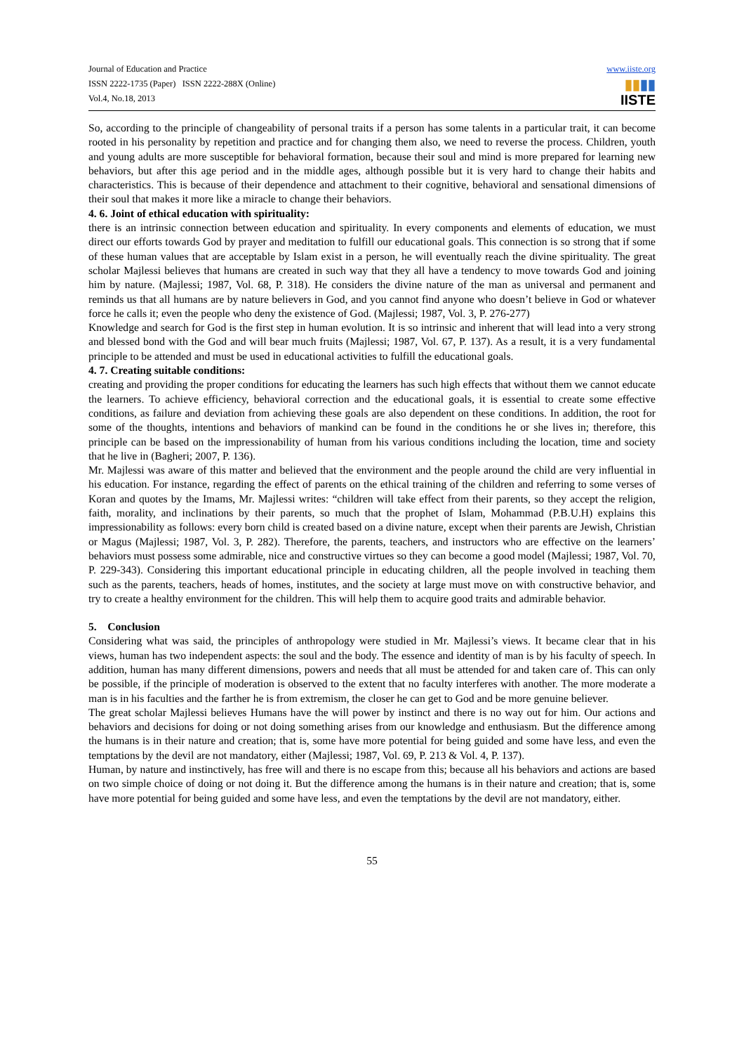Journal of Education and Practice
ISSN 2222-1735 (Paper) ISSN 2222-288X (Online)
Vol.4, No.18, 2013
www.iiste.org
▮▮▮▮
IISTE
So, according to the principle of changeability of personal traits if a person has some talents in a particular trait, it can become rooted in his personality by repetition and practice and for changing them also, we need to reverse the process. Children, youth and young adults are more susceptible for behavioral formation, because their soul and mind is more prepared for learning new behaviors, but after this age period and in the middle ages, although possible but it is very hard to change their habits and characteristics. This is because of their dependence and attachment to their cognitive, behavioral and sensational dimensions of their soul that makes it more like a miracle to change their behaviors.
4. 6. Joint of ethical education with spirituality:
there is an intrinsic connection between education and spirituality. In every components and elements of education, we must direct our efforts towards God by prayer and meditation to fulfill our educational goals. This connection is so strong that if some of these human values that are acceptable by Islam exist in a person, he will eventually reach the divine spirituality. The great scholar Majlessi believes that humans are created in such way that they all have a tendency to move towards God and joining him by nature. (Majlessi; 1987, Vol. 68, P. 318). He considers the divine nature of the man as universal and permanent and reminds us that all humans are by nature believers in God, and you cannot find anyone who doesn’t believe in God or whatever force he calls it; even the people who deny the existence of God. (Majlessi; 1987, Vol. 3, P. 276-277)
Knowledge and search for God is the first step in human evolution. It is so intrinsic and inherent that will lead into a very strong and blessed bond with the God and will bear much fruits (Majlessi; 1987, Vol. 67, P. 137). As a result, it is a very fundamental principle to be attended and must be used in educational activities to fulfill the educational goals.
4. 7. Creating suitable conditions:
creating and providing the proper conditions for educating the learners has such high effects that without them we cannot educate the learners. To achieve efficiency, behavioral correction and the educational goals, it is essential to create some effective conditions, as failure and deviation from achieving these goals are also dependent on these conditions. In addition, the root for some of the thoughts, intentions and behaviors of mankind can be found in the conditions he or she lives in; therefore, this principle can be based on the impressionability of human from his various conditions including the location, time and society that he live in (Bagheri; 2007, P. 136).
Mr. Majlessi was aware of this matter and believed that the environment and the people around the child are very influential in his education. For instance, regarding the effect of parents on the ethical training of the children and referring to some verses of Koran and quotes by the Imams, Mr. Majlessi writes: “children will take effect from their parents, so they accept the religion, faith, morality, and inclinations by their parents, so much that the prophet of Islam, Mohammad (P.B.U.H) explains this impressionability as follows: every born child is created based on a divine nature, except when their parents are Jewish, Christian or Magus (Majlessi; 1987, Vol. 3, P. 282). Therefore, the parents, teachers, and instructors who are effective on the learners’ behaviors must possess some admirable, nice and constructive virtues so they can become a good model (Majlessi; 1987, Vol. 70, P. 229-343). Considering this important educational principle in educating children, all the people involved in teaching them such as the parents, teachers, heads of homes, institutes, and the society at large must move on with constructive behavior, and try to create a healthy environment for the children. This will help them to acquire good traits and admirable behavior.
5. Conclusion
Considering what was said, the principles of anthropology were studied in Mr. Majlessi’s views. It became clear that in his views, human has two independent aspects: the soul and the body. The essence and identity of man is by his faculty of speech. In addition, human has many different dimensions, powers and needs that all must be attended for and taken care of. This can only be possible, if the principle of moderation is observed to the extent that no faculty interferes with another. The more moderate a man is in his faculties and the farther he is from extremism, the closer he can get to God and be more genuine believer.
The great scholar Majlessi believes Humans have the will power by instinct and there is no way out for him. Our actions and behaviors and decisions for doing or not doing something arises from our knowledge and enthusiasm. But the difference among the humans is in their nature and creation; that is, some have more potential for being guided and some have less, and even the temptations by the devil are not mandatory, either (Majlessi; 1987, Vol. 69, P. 213 & Vol. 4, P. 137).
Human, by nature and instinctively, has free will and there is no escape from this; because all his behaviors and actions are based on two simple choice of doing or not doing it. But the difference among the humans is in their nature and creation; that is, some have more potential for being guided and some have less, and even the temptations by the devil are not mandatory, either.
55